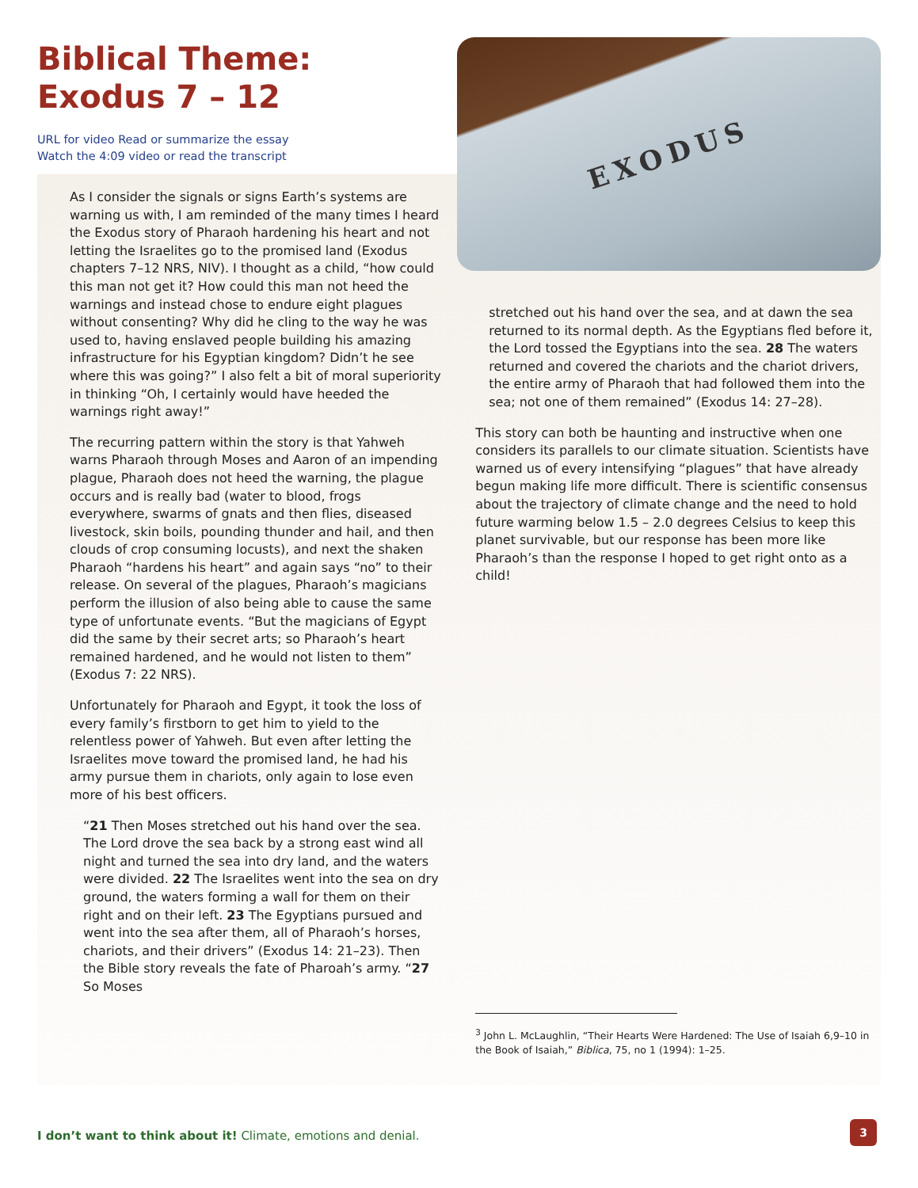Biblical Theme:
Exodus 7 – 12
URL for video Read or summarize the essay
Watch the 4:09 video or read the transcript
As I consider the signals or signs Earth’s systems are warning us with, I am reminded of the many times I heard the Exodus story of Pharaoh hardening his heart and not letting the Israelites go to the promised land (Exodus chapters 7–12 NRS, NIV). I thought as a child, “how could this man not get it? How could this man not heed the warnings and instead chose to endure eight plagues without consenting? Why did he cling to the way he was used to, having enslaved people building his amazing infrastructure for his Egyptian kingdom? Didn’t he see where this was going?” I also felt a bit of moral superiority in thinking “Oh, I certainly would have heeded the warnings right away!”
The recurring pattern within the story is that Yahweh warns Pharaoh through Moses and Aaron of an impending plague, Pharaoh does not heed the warning, the plague occurs and is really bad (water to blood, frogs everywhere, swarms of gnats and then flies, diseased livestock, skin boils, pounding thunder and hail, and then clouds of crop consuming locusts), and next the shaken Pharaoh “hardens his heart” and again says “no” to their release. On several of the plagues, Pharaoh’s magicians perform the illusion of also being able to cause the same type of unfortunate events. “But the magicians of Egypt did the same by their secret arts; so Pharaoh’s heart remained hardened, and he would not listen to them” (Exodus 7: 22 NRS).
Unfortunately for Pharaoh and Egypt, it took the loss of every family’s firstborn to get him to yield to the relentless power of Yahweh. But even after letting the Israelites move toward the promised land, he had his army pursue them in chariots, only again to lose even more of his best officers.
“21 Then Moses stretched out his hand over the sea. The Lord drove the sea back by a strong east wind all night and turned the sea into dry land, and the waters were divided. 22 The Israelites went into the sea on dry ground, the waters forming a wall for them on their right and on their left. 23 The Egyptians pursued and went into the sea after them, all of Pharaoh’s horses, chariots, and their drivers” (Exodus 14: 21–23). Then the Bible story reveals the fate of Pharoah’s army. “27 So Moses
EXODUS
stretched out his hand over the sea, and at dawn the sea returned to its normal depth. As the Egyptians fled before it, the Lord tossed the Egyptians into the sea. 28 The waters returned and covered the chariots and the chariot drivers, the entire army of Pharaoh that had followed them into the sea; not one of them remained” (Exodus 14: 27–28).
This story can both be haunting and instructive when one considers its parallels to our climate situation. Scientists have warned us of every intensifying “plagues” that have already begun making life more difficult. There is scientific consensus about the trajectory of climate change and the need to hold future warming below 1.5 – 2.0 degrees Celsius to keep this planet survivable, but our response has been more like Pharaoh’s than the response I hoped to get right onto as a child!
<sup>3</sup> John L. McLaughlin, “Their Hearts Were Hardened: The Use of Isaiah 6,9–10 in the Book of Isaiah,” Biblica, 75, no 1 (1994): 1–25.
I don’t want to think about it! Climate, emotions and denial.
3